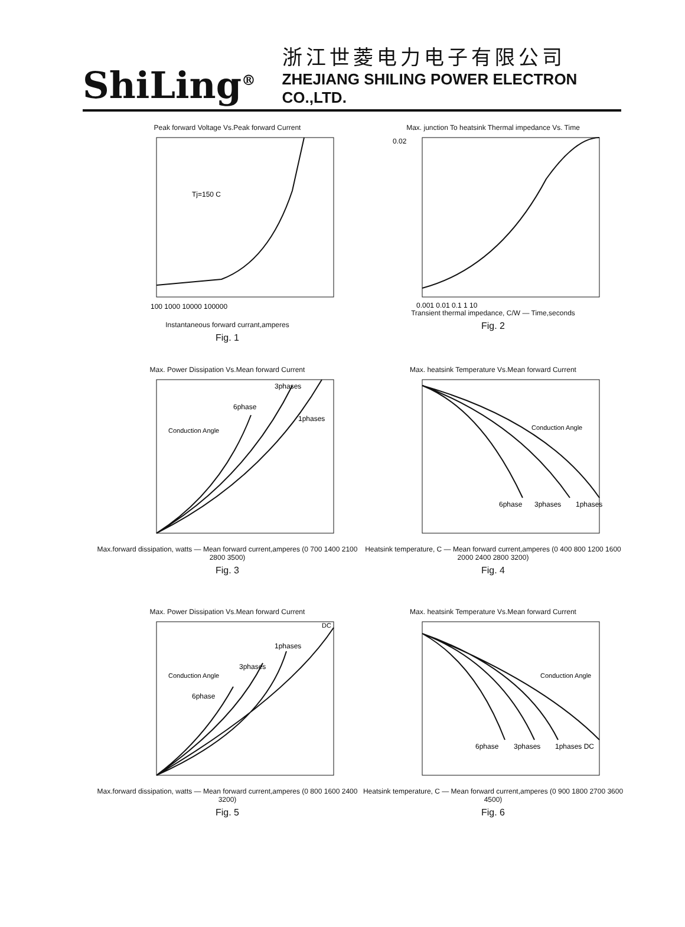ShiLing<sup>®</sup>
浙江世菱电力电子有限公司
ZHEJIANG SHILING POWER ELECTRON CO.,LTD.
Peak forward Voltage Vs.Peak forward Current
Tj=150 C
100 1000 10000 100000
Instantaneous forward currant,amperes
Fig. 1
Max. junction To heatsink Thermal impedance Vs. Time
0.02
0.001 0.01 0.1 1 10
Transient thermal impedance, C/W — Time,seconds
Fig. 2
Max. Power Dissipation Vs.Mean forward Current
6phase
3phases
1phases
Conduction Angle
Max.forward dissipation, watts — Mean forward current,amperes (0 700 1400 2100 2800 3500)
Fig. 3
Max. heatsink Temperature Vs.Mean forward Current
6phase
3phases
1phases
Conduction Angle
Heatsink temperature, C — Mean forward current,amperes (0 400 800 1200 1600 2000 2400 2800 3200)
Fig. 4
Max. Power Dissipation Vs.Mean forward Current
DC
1phases
3phases
6phase
Conduction Angle
Max.forward dissipation, watts — Mean forward current,amperes (0 800 1600 2400 3200)
Fig. 5
Max. heatsink Temperature Vs.Mean forward Current
6phase
3phases
1phases DC
Conduction Angle
Heatsink temperature, C — Mean forward current,amperes (0 900 1800 2700 3600 4500)
Fig. 6